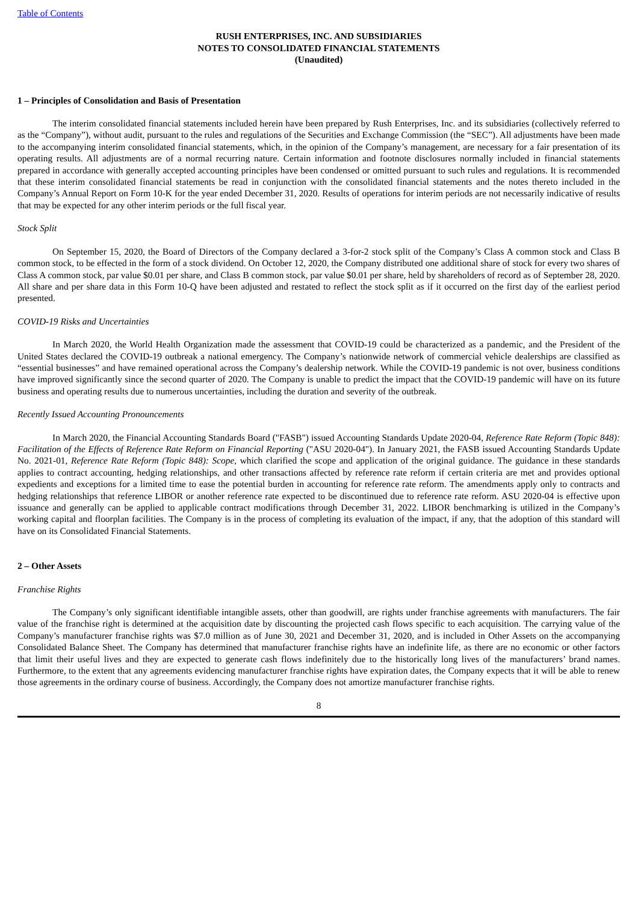Table of Contents
RUSH ENTERPRISES, INC. AND SUBSIDIARIES
NOTES TO CONSOLIDATED FINANCIAL STATEMENTS
(Unaudited)
1 – Principles of Consolidation and Basis of Presentation
The interim consolidated financial statements included herein have been prepared by Rush Enterprises, Inc. and its subsidiaries (collectively referred to as the “Company”), without audit, pursuant to the rules and regulations of the Securities and Exchange Commission (the “SEC”). All adjustments have been made to the accompanying interim consolidated financial statements, which, in the opinion of the Company’s management, are necessary for a fair presentation of its operating results. All adjustments are of a normal recurring nature. Certain information and footnote disclosures normally included in financial statements prepared in accordance with generally accepted accounting principles have been condensed or omitted pursuant to such rules and regulations. It is recommended that these interim consolidated financial statements be read in conjunction with the consolidated financial statements and the notes thereto included in the Company’s Annual Report on Form 10-K for the year ended December 31, 2020. Results of operations for interim periods are not necessarily indicative of results that may be expected for any other interim periods or the full fiscal year.
Stock Split
On September 15, 2020, the Board of Directors of the Company declared a 3-for-2 stock split of the Company’s Class A common stock and Class B common stock, to be effected in the form of a stock dividend. On October 12, 2020, the Company distributed one additional share of stock for every two shares of Class A common stock, par value $0.01 per share, and Class B common stock, par value $0.01 per share, held by shareholders of record as of September 28, 2020. All share and per share data in this Form 10-Q have been adjusted and restated to reflect the stock split as if it occurred on the first day of the earliest period presented.
COVID-19 Risks and Uncertainties
In March 2020, the World Health Organization made the assessment that COVID-19 could be characterized as a pandemic, and the President of the United States declared the COVID-19 outbreak a national emergency. The Company’s nationwide network of commercial vehicle dealerships are classified as “essential businesses” and have remained operational across the Company’s dealership network. While the COVID-19 pandemic is not over, business conditions have improved significantly since the second quarter of 2020. The Company is unable to predict the impact that the COVID-19 pandemic will have on its future business and operating results due to numerous uncertainties, including the duration and severity of the outbreak.
Recently Issued Accounting Pronouncements
In March 2020, the Financial Accounting Standards Board ("FASB") issued Accounting Standards Update 2020-04, Reference Rate Reform (Topic 848): Facilitation of the Effects of Reference Rate Reform on Financial Reporting ("ASU 2020-04"). In January 2021, the FASB issued Accounting Standards Update No. 2021-01, Reference Rate Reform (Topic 848): Scope, which clarified the scope and application of the original guidance. The guidance in these standards applies to contract accounting, hedging relationships, and other transactions affected by reference rate reform if certain criteria are met and provides optional expedients and exceptions for a limited time to ease the potential burden in accounting for reference rate reform. The amendments apply only to contracts and hedging relationships that reference LIBOR or another reference rate expected to be discontinued due to reference rate reform. ASU 2020-04 is effective upon issuance and generally can be applied to applicable contract modifications through December 31, 2022. LIBOR benchmarking is utilized in the Company’s working capital and floorplan facilities. The Company is in the process of completing its evaluation of the impact, if any, that the adoption of this standard will have on its Consolidated Financial Statements.
2 – Other Assets
Franchise Rights
The Company’s only significant identifiable intangible assets, other than goodwill, are rights under franchise agreements with manufacturers. The fair value of the franchise right is determined at the acquisition date by discounting the projected cash flows specific to each acquisition. The carrying value of the Company’s manufacturer franchise rights was $7.0 million as of June 30, 2021 and December 31, 2020, and is included in Other Assets on the accompanying Consolidated Balance Sheet. The Company has determined that manufacturer franchise rights have an indefinite life, as there are no economic or other factors that limit their useful lives and they are expected to generate cash flows indefinitely due to the historically long lives of the manufacturers’ brand names. Furthermore, to the extent that any agreements evidencing manufacturer franchise rights have expiration dates, the Company expects that it will be able to renew those agreements in the ordinary course of business. Accordingly, the Company does not amortize manufacturer franchise rights.
8